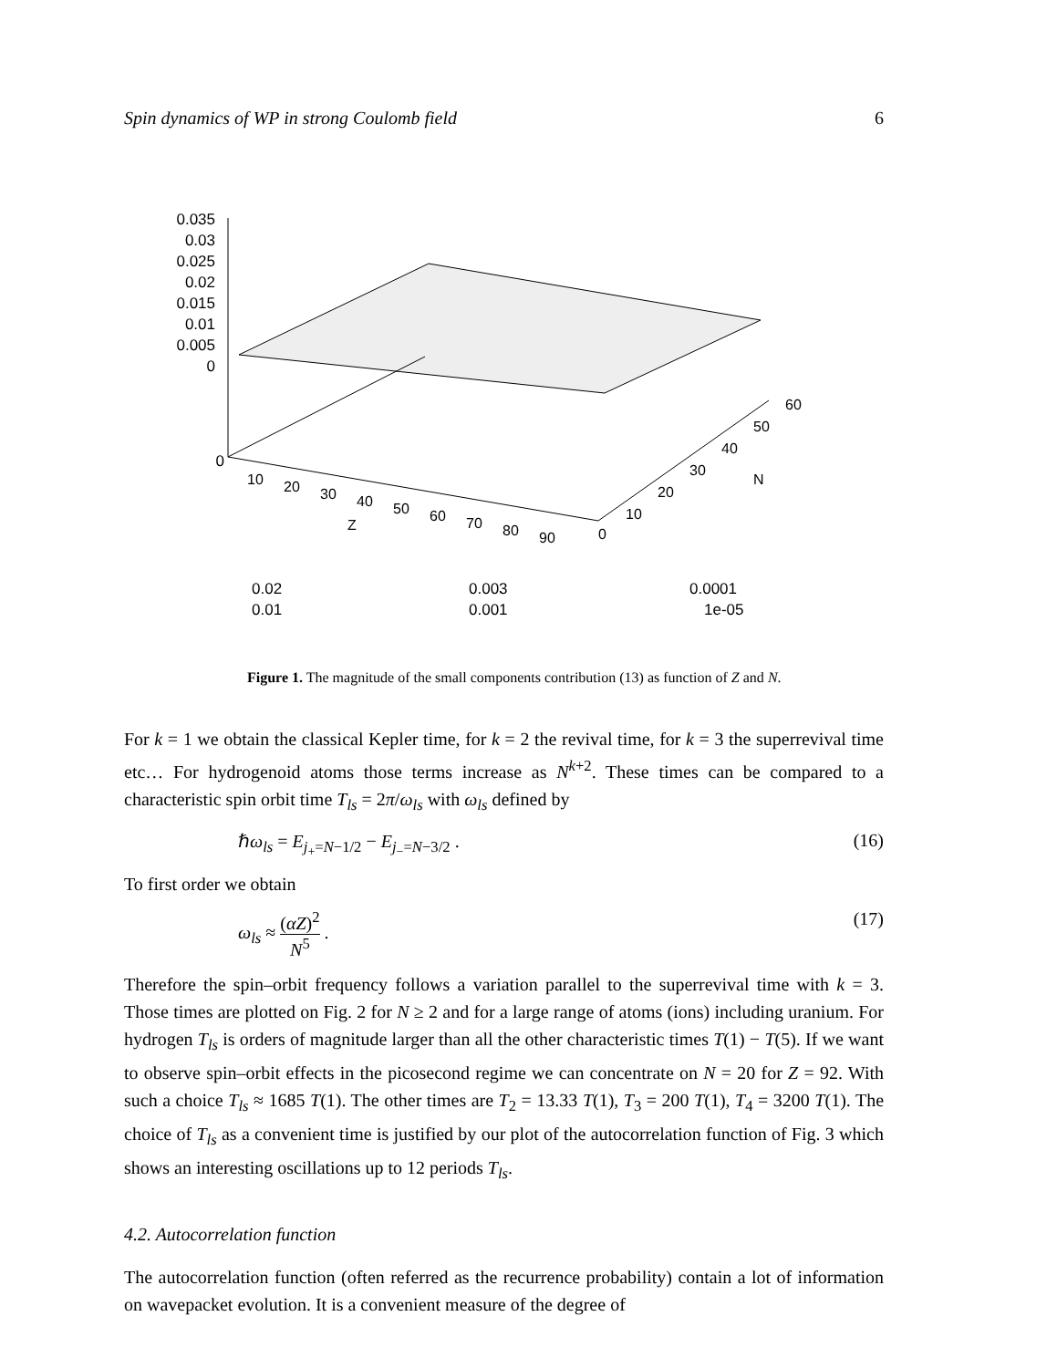Spin dynamics of WP in strong Coulomb field 6
0.035
0.03
0.025
0.02
0.015
0.01
0.005
0
0
10
20
30
40
50
60
70
80
90
0
10
20
30
40
50
60
N
Z
0.02
0.01
0.003
0.001
0.0001
1e-05
Figure 1. The magnitude of the small components contribution (13) as function of Z and N.
For k = 1 we obtain the classical Kepler time, for k = 2 the revival time, for k = 3 the superrevival time etc… For hydrogenoid atoms those terms increase as N<sup>k+2</sup>. These times can be compared to a characteristic spin orbit time T<sub>ls</sub> = 2π/ω<sub>ls</sub> with ω<sub>ls</sub> defined by
ℏω<sub>ls</sub> = E<sub>j<sub>+</sub>=N−1/2</sub> − E<sub>j<sub>−</sub>=N−3/2</sub> . (16)
To first order we obtain
ω<sub>ls</sub> ≈ (αZ)<sup>2</sup> N<sup>5</sup> . (17)
Therefore the spin–orbit frequency follows a variation parallel to the superrevival time with k = 3. Those times are plotted on Fig. 2 for N ≥ 2 and for a large range of atoms (ions) including uranium. For hydrogen T<sub>ls</sub> is orders of magnitude larger than all the other characteristic times T(1) − T(5). If we want to observe spin–orbit effects in the picosecond regime we can concentrate on N = 20 for Z = 92. With such a choice T<sub>ls</sub> ≈ 1685 T(1). The other times are T<sub>2</sub> = 13.33 T(1), T<sub>3</sub> = 200 T(1), T<sub>4</sub> = 3200 T(1). The choice of T<sub>ls</sub> as a convenient time is justified by our plot of the autocorrelation function of Fig. 3 which shows an interesting oscillations up to 12 periods T<sub>ls</sub>.
4.2. Autocorrelation function
The autocorrelation function (often referred as the recurrence probability) contain a lot of information on wavepacket evolution. It is a convenient measure of the degree of